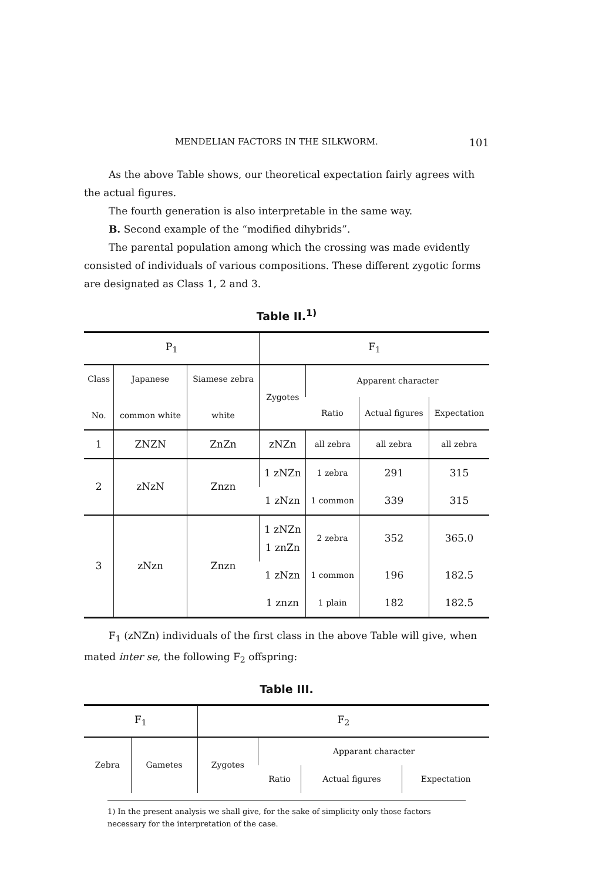MENDELIAN FACTORS IN THE SILKWORM. 101
As the above Table shows, our theoretical expectation fairly agrees with the actual figures.
The fourth generation is also interpretable in the same way.
B. Second example of the “modified dihybrids”.
The parental population among which the crossing was made evidently consisted of individuals of various compositions. These different zygotic forms are designated as Class 1, 2 and 3.
Table II.<sup>1)</sup>
| P<sub>1</sub> | | | F<sub>1</sub> | | | |
| --- | --- | --- | --- | --- | --- | --- |
| Class No. | Japanese common white | Siamese zebra white | Zygotes | Apparent character | | |
| | | | | Ratio | Actual figures | Expectation |
| 1 | ZNZN | ZnZn | zNZn | all zebra | all zebra | all zebra |
| 2 | zNzN | Znzn | 1 zNZn | 1 zebra | 291 | 315 |
| | | | 1 zNzn | 1 common | 339 | 315 |
| 3 | zNzn | Znzn | 1 zNZn 1 znZn | 2 zebra | 352 | 365.0 |
| | | | 1 zNzn | 1 common | 196 | 182.5 |
| | | | 1 znzn | 1 plain | 182 | 182.5 |
F<sub>1</sub> (zNZn) individuals of the first class in the above Table will give, when mated inter se, the following F<sub>2</sub> offspring:
Table III.
| F<sub>1</sub> | | F<sub>2</sub> | | | |
| --- | --- | --- | --- | --- | --- |
| Zebra | Gametes | Zygotes | Apparant character | | |
| | | | Ratio | Actual figures | Expectation |
1) In the present analysis we shall give, for the sake of simplicity only those factors necessary for the interpretation of the case.